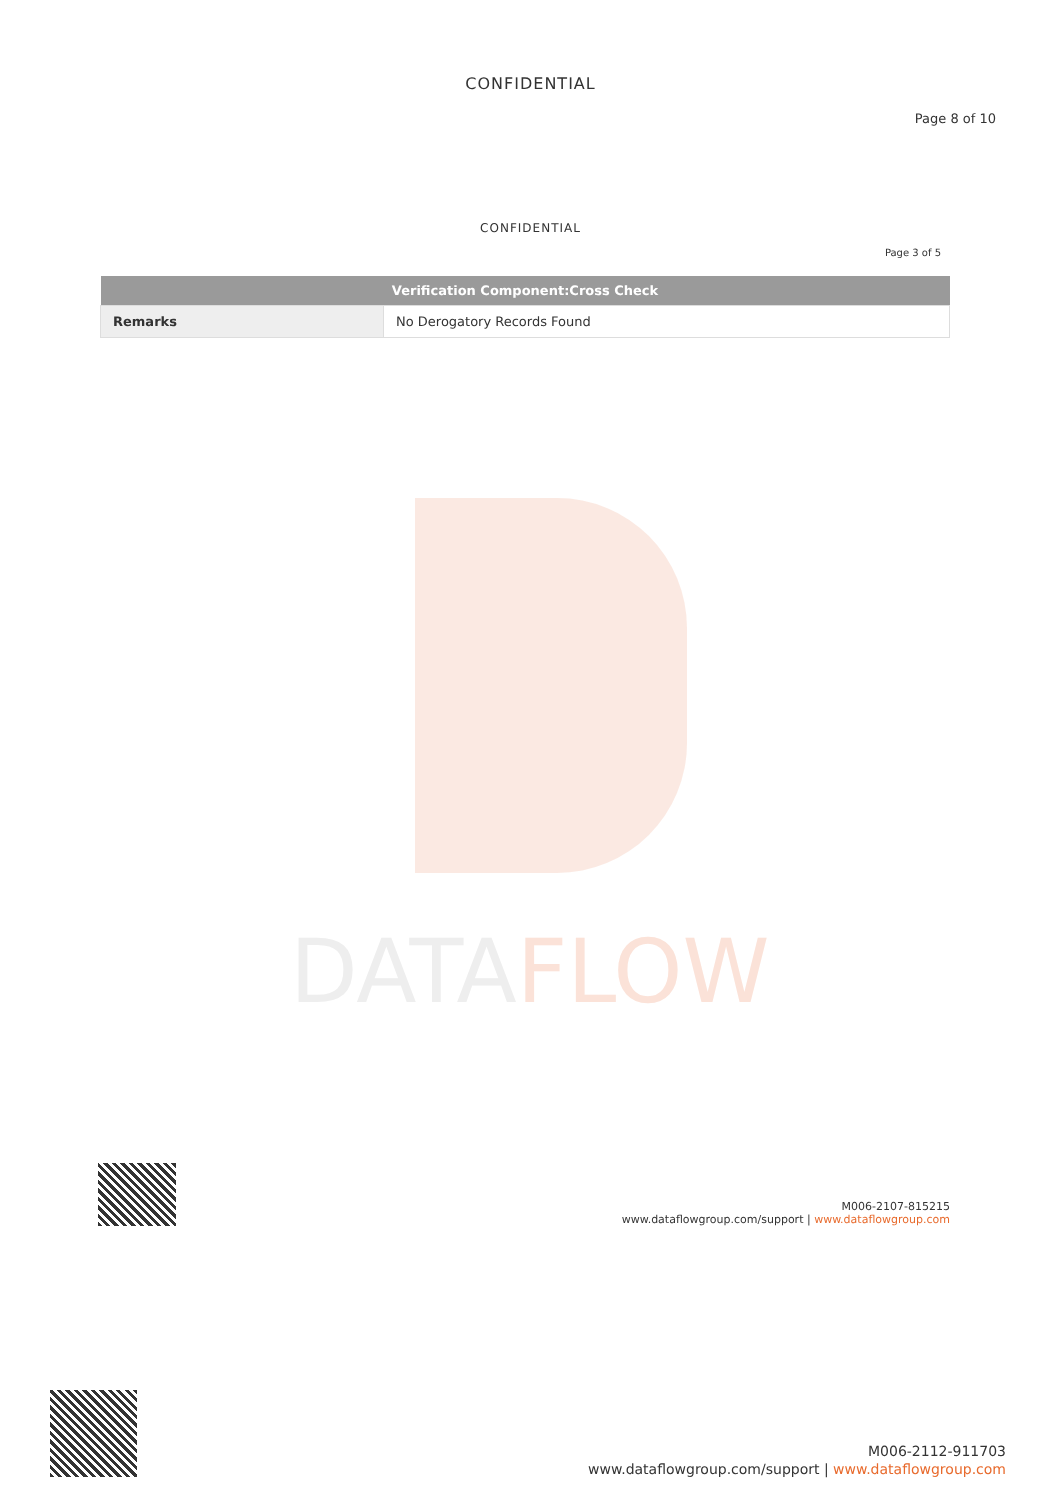DATAFLOW
CONFIDENTIAL
Page 8 of 10
CONFIDENTIAL
Page 3 of 5
| Verification Component:Cross Check | |
| --- | --- |
| Remarks | No Derogatory Records Found |
M006-2107-815215
www.dataflowgroup.com/support | www.dataflowgroup.com
M006-2112-911703
www.dataflowgroup.com/support | www.dataflowgroup.com